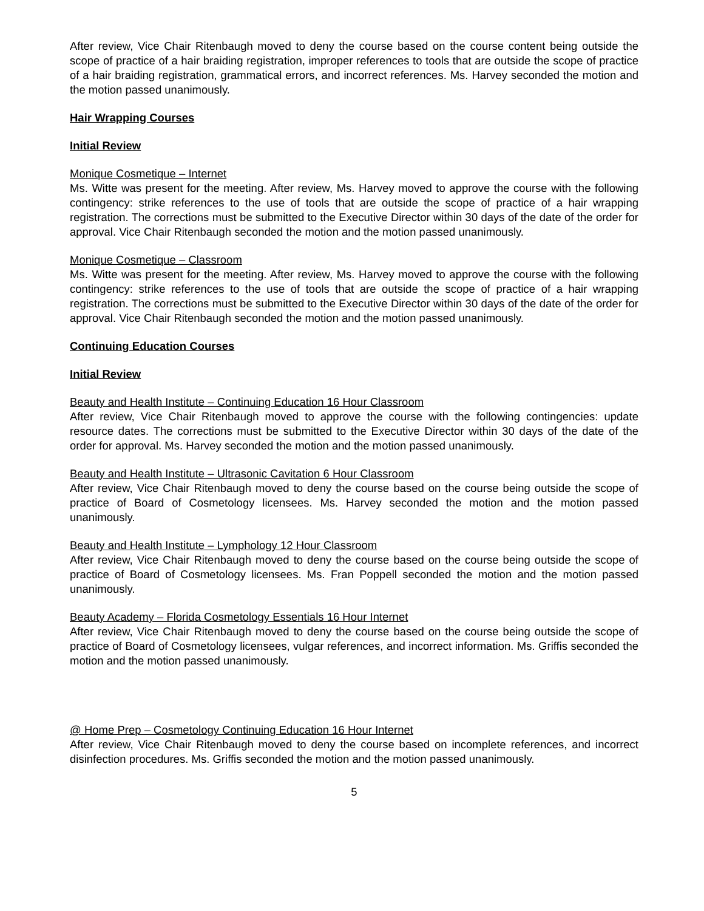After review, Vice Chair Ritenbaugh moved to deny the course based on the course content being outside the scope of practice of a hair braiding registration, improper references to tools that are outside the scope of practice of a hair braiding registration, grammatical errors, and incorrect references. Ms. Harvey seconded the motion and the motion passed unanimously.
Hair Wrapping Courses
Initial Review
Monique Cosmetique – Internet
Ms. Witte was present for the meeting. After review, Ms. Harvey moved to approve the course with the following contingency: strike references to the use of tools that are outside the scope of practice of a hair wrapping registration. The corrections must be submitted to the Executive Director within 30 days of the date of the order for approval. Vice Chair Ritenbaugh seconded the motion and the motion passed unanimously.
Monique Cosmetique – Classroom
Ms. Witte was present for the meeting. After review, Ms. Harvey moved to approve the course with the following contingency: strike references to the use of tools that are outside the scope of practice of a hair wrapping registration. The corrections must be submitted to the Executive Director within 30 days of the date of the order for approval. Vice Chair Ritenbaugh seconded the motion and the motion passed unanimously.
Continuing Education Courses
Initial Review
Beauty and Health Institute – Continuing Education 16 Hour Classroom
After review, Vice Chair Ritenbaugh moved to approve the course with the following contingencies: update resource dates. The corrections must be submitted to the Executive Director within 30 days of the date of the order for approval. Ms. Harvey seconded the motion and the motion passed unanimously.
Beauty and Health Institute – Ultrasonic Cavitation 6 Hour Classroom
After review, Vice Chair Ritenbaugh moved to deny the course based on the course being outside the scope of practice of Board of Cosmetology licensees. Ms. Harvey seconded the motion and the motion passed unanimously.
Beauty and Health Institute – Lymphology 12 Hour Classroom
After review, Vice Chair Ritenbaugh moved to deny the course based on the course being outside the scope of practice of Board of Cosmetology licensees. Ms. Fran Poppell seconded the motion and the motion passed unanimously.
Beauty Academy – Florida Cosmetology Essentials 16 Hour Internet
After review, Vice Chair Ritenbaugh moved to deny the course based on the course being outside the scope of practice of Board of Cosmetology licensees, vulgar references, and incorrect information. Ms. Griffis seconded the motion and the motion passed unanimously.
@ Home Prep – Cosmetology Continuing Education 16 Hour Internet
After review, Vice Chair Ritenbaugh moved to deny the course based on incomplete references, and incorrect disinfection procedures. Ms. Griffis seconded the motion and the motion passed unanimously.
5